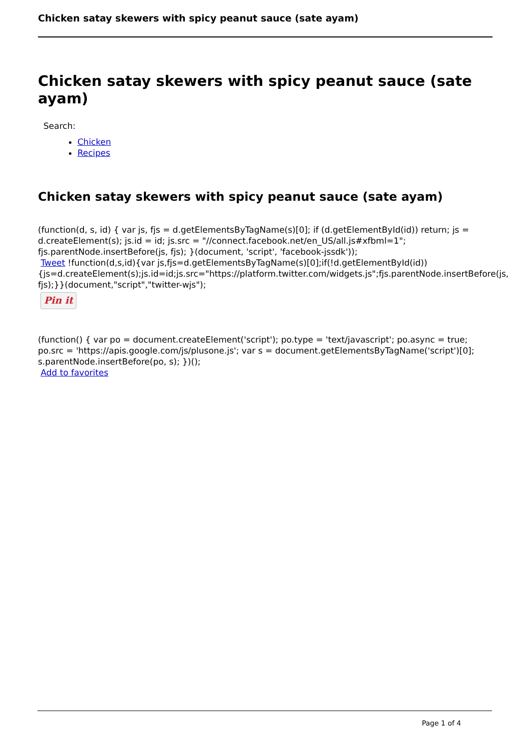Chicken satay skewers with spicy peanut sauce (sate ayam)
Chicken satay skewers with spicy peanut sauce (sate ayam)
Search:
Chicken
Recipes
Chicken satay skewers with spicy peanut sauce (sate ayam)
(function(d, s, id) { var js, fjs = d.getElementsByTagName(s)[0]; if (d.getElementById(id)) return; js = d.createElement(s); js.id = id; js.src = "//connect.facebook.net/en_US/all.js#xfbml=1"; fjs.parentNode.insertBefore(js, fjs); }(document, 'script', 'facebook-jssdk'));
Tweet !function(d,s,id){var js,fjs=d.getElementsByTagName(s)[0];if(!d.getElementById(id)){js=d.createElement(s);js.id=id;js.src="https://platform.twitter.com/widgets.js";fjs.parentNode.insertBefore(js, fjs);}}(document,"script","twitter-wjs");
Pin it
(function() { var po = document.createElement('script'); po.type = 'text/javascript'; po.async = true; po.src = 'https://apis.google.com/js/plusone.js'; var s = document.getElementsByTagName('script')[0]; s.parentNode.insertBefore(po, s); })();
Add to favorites
Page 1 of 4